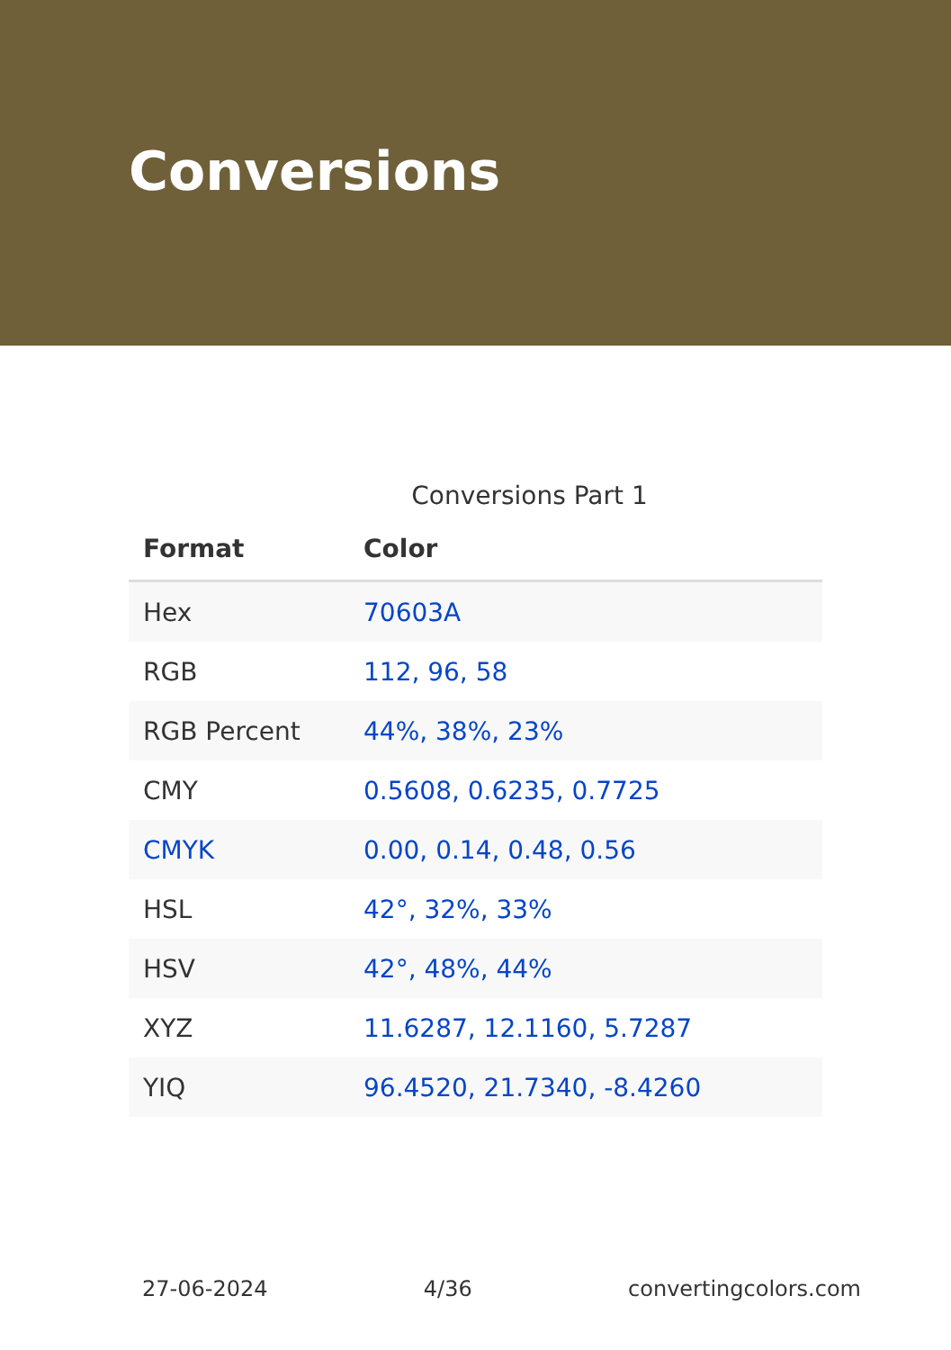Conversions
Conversions Part 1
| Format | Color |
| --- | --- |
| Hex | 70603A |
| RGB | 112, 96, 58 |
| RGB Percent | 44%, 38%, 23% |
| CMY | 0.5608, 0.6235, 0.7725 |
| CMYK | 0.00, 0.14, 0.48, 0.56 |
| HSL | 42°, 32%, 33% |
| HSV | 42°, 48%, 44% |
| XYZ | 11.6287, 12.1160, 5.7287 |
| YIQ | 96.4520, 21.7340, -8.4260 |
27-06-2024 4/36 convertingcolors.com